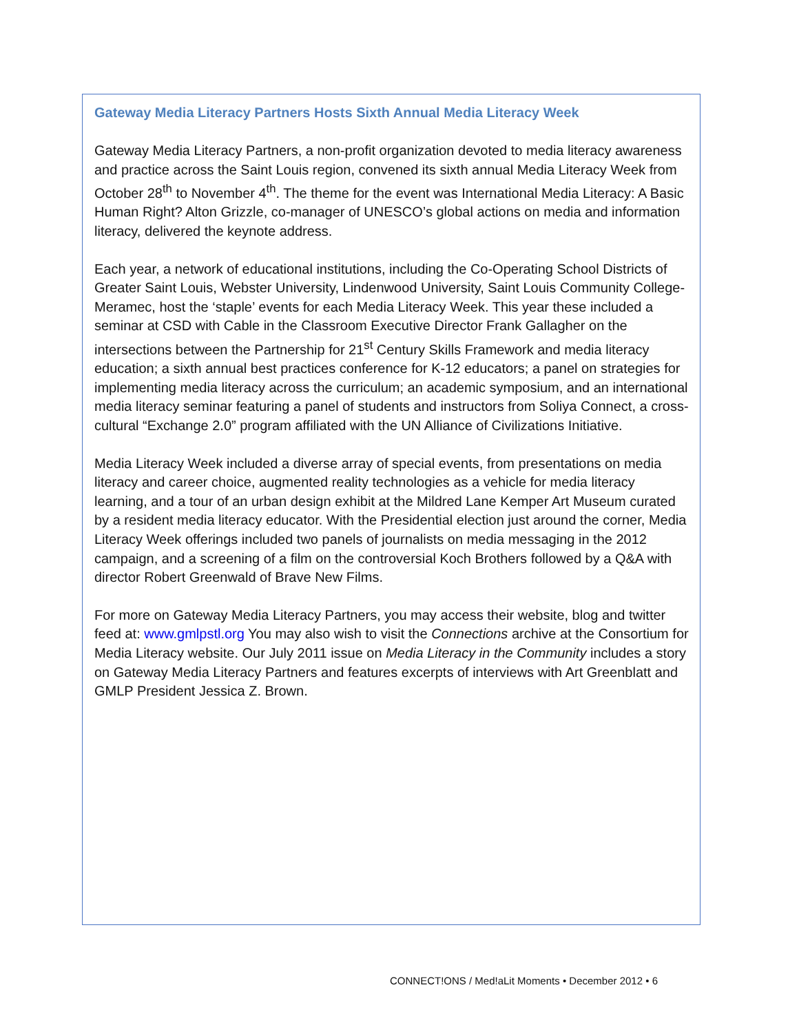Gateway Media Literacy Partners Hosts Sixth Annual Media Literacy Week
Gateway Media Literacy Partners, a non-profit organization devoted to media literacy awareness and practice across the Saint Louis region, convened its sixth annual Media Literacy Week from October 28<sup>th</sup> to November 4<sup>th</sup>. The theme for the event was International Media Literacy: A Basic Human Right? Alton Grizzle, co-manager of UNESCO’s global actions on media and information literacy, delivered the keynote address.
Each year, a network of educational institutions, including the Co-Operating School Districts of Greater Saint Louis, Webster University, Lindenwood University, Saint Louis Community College-Meramec, host the ‘staple’ events for each Media Literacy Week. This year these included a seminar at CSD with Cable in the Classroom Executive Director Frank Gallagher on the intersections between the Partnership for 21<sup>st</sup> Century Skills Framework and media literacy education; a sixth annual best practices conference for K-12 educators; a panel on strategies for implementing media literacy across the curriculum; an academic symposium, and an international media literacy seminar featuring a panel of students and instructors from Soliya Connect, a cross-cultural “Exchange 2.0” program affiliated with the UN Alliance of Civilizations Initiative.
Media Literacy Week included a diverse array of special events, from presentations on media literacy and career choice, augmented reality technologies as a vehicle for media literacy learning, and a tour of an urban design exhibit at the Mildred Lane Kemper Art Museum curated by a resident media literacy educator. With the Presidential election just around the corner, Media Literacy Week offerings included two panels of journalists on media messaging in the 2012 campaign, and a screening of a film on the controversial Koch Brothers followed by a Q&A with director Robert Greenwald of Brave New Films.
For more on Gateway Media Literacy Partners, you may access their website, blog and twitter feed at: www.gmlpstl.org You may also wish to visit the Connections archive at the Consortium for Media Literacy website. Our July 2011 issue on Media Literacy in the Community includes a story on Gateway Media Literacy Partners and features excerpts of interviews with Art Greenblatt and GMLP President Jessica Z. Brown.
CONNECT!ONS / Med!aLit Moments • December 2012 • 6